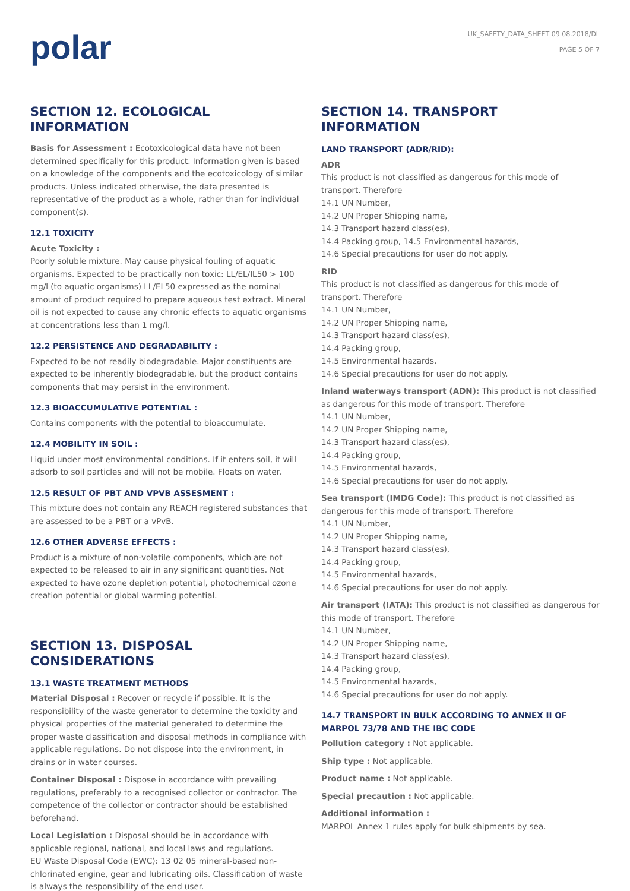polar
UK_SAFETY_DATA_SHEET 09.08.2018/DL
PAGE 5 OF 7
SECTION 12. ECOLOGICAL INFORMATION
Basis for Assessment : Ecotoxicological data have not been determined specifically for this product. Information given is based on a knowledge of the components and the ecotoxicology of similar products. Unless indicated otherwise, the data presented is representative of the product as a whole, rather than for individual component(s).
12.1 TOXICITY
Acute Toxicity :
Poorly soluble mixture. May cause physical fouling of aquatic organisms. Expected to be practically non toxic: LL/EL/IL50 > 100 mg/l (to aquatic organisms) LL/EL50 expressed as the nominal amount of product required to prepare aqueous test extract. Mineral oil is not expected to cause any chronic effects to aquatic organisms at concentrations less than 1 mg/l.
12.2 PERSISTENCE AND DEGRADABILITY :
Expected to be not readily biodegradable. Major constituents are expected to be inherently biodegradable, but the product contains components that may persist in the environment.
12.3 BIOACCUMULATIVE POTENTIAL :
Contains components with the potential to bioaccumulate.
12.4 MOBILITY IN SOIL :
Liquid under most environmental conditions. If it enters soil, it will adsorb to soil particles and will not be mobile. Floats on water.
12.5 RESULT OF PBT AND VPVB ASSESMENT :
This mixture does not contain any REACH registered substances that are assessed to be a PBT or a vPvB.
12.6 OTHER ADVERSE EFFECTS :
Product is a mixture of non-volatile components, which are not expected to be released to air in any significant quantities. Not expected to have ozone depletion potential, photochemical ozone creation potential or global warming potential.
SECTION 13. DISPOSAL CONSIDERATIONS
13.1 WASTE TREATMENT METHODS
Material Disposal : Recover or recycle if possible. It is the responsibility of the waste generator to determine the toxicity and physical properties of the material generated to determine the proper waste classification and disposal methods in compliance with applicable regulations. Do not dispose into the environment, in drains or in water courses.
Container Disposal : Dispose in accordance with prevailing regulations, preferably to a recognised collector or contractor. The competence of the collector or contractor should be established beforehand.
Local Legislation : Disposal should be in accordance with applicable regional, national, and local laws and regulations.
EU Waste Disposal Code (EWC): 13 02 05 mineral-based non-chlorinated engine, gear and lubricating oils. Classification of waste is always the responsibility of the end user.
SECTION 14. TRANSPORT INFORMATION
LAND TRANSPORT (ADR/RID):
ADR
This product is not classified as dangerous for this mode of transport. Therefore
14.1 UN Number,
14.2 UN Proper Shipping name,
14.3 Transport hazard class(es),
14.4 Packing group, 14.5 Environmental hazards,
14.6 Special precautions for user do not apply.
RID
This product is not classified as dangerous for this mode of transport. Therefore
14.1 UN Number,
14.2 UN Proper Shipping name,
14.3 Transport hazard class(es),
14.4 Packing group,
14.5 Environmental hazards,
14.6 Special precautions for user do not apply.
Inland waterways transport (ADN): This product is not classified as dangerous for this mode of transport. Therefore
14.1 UN Number,
14.2 UN Proper Shipping name,
14.3 Transport hazard class(es),
14.4 Packing group,
14.5 Environmental hazards,
14.6 Special precautions for user do not apply.
Sea transport (IMDG Code): This product is not classified as dangerous for this mode of transport. Therefore
14.1 UN Number,
14.2 UN Proper Shipping name,
14.3 Transport hazard class(es),
14.4 Packing group,
14.5 Environmental hazards,
14.6 Special precautions for user do not apply.
Air transport (IATA): This product is not classified as dangerous for this mode of transport. Therefore
14.1 UN Number,
14.2 UN Proper Shipping name,
14.3 Transport hazard class(es),
14.4 Packing group,
14.5 Environmental hazards,
14.6 Special precautions for user do not apply.
14.7 TRANSPORT IN BULK ACCORDING TO ANNEX II OF MARPOL 73/78 AND THE IBC CODE
Pollution category : Not applicable.
Ship type : Not applicable.
Product name : Not applicable.
Special precaution : Not applicable.
Additional information :
MARPOL Annex 1 rules apply for bulk shipments by sea.